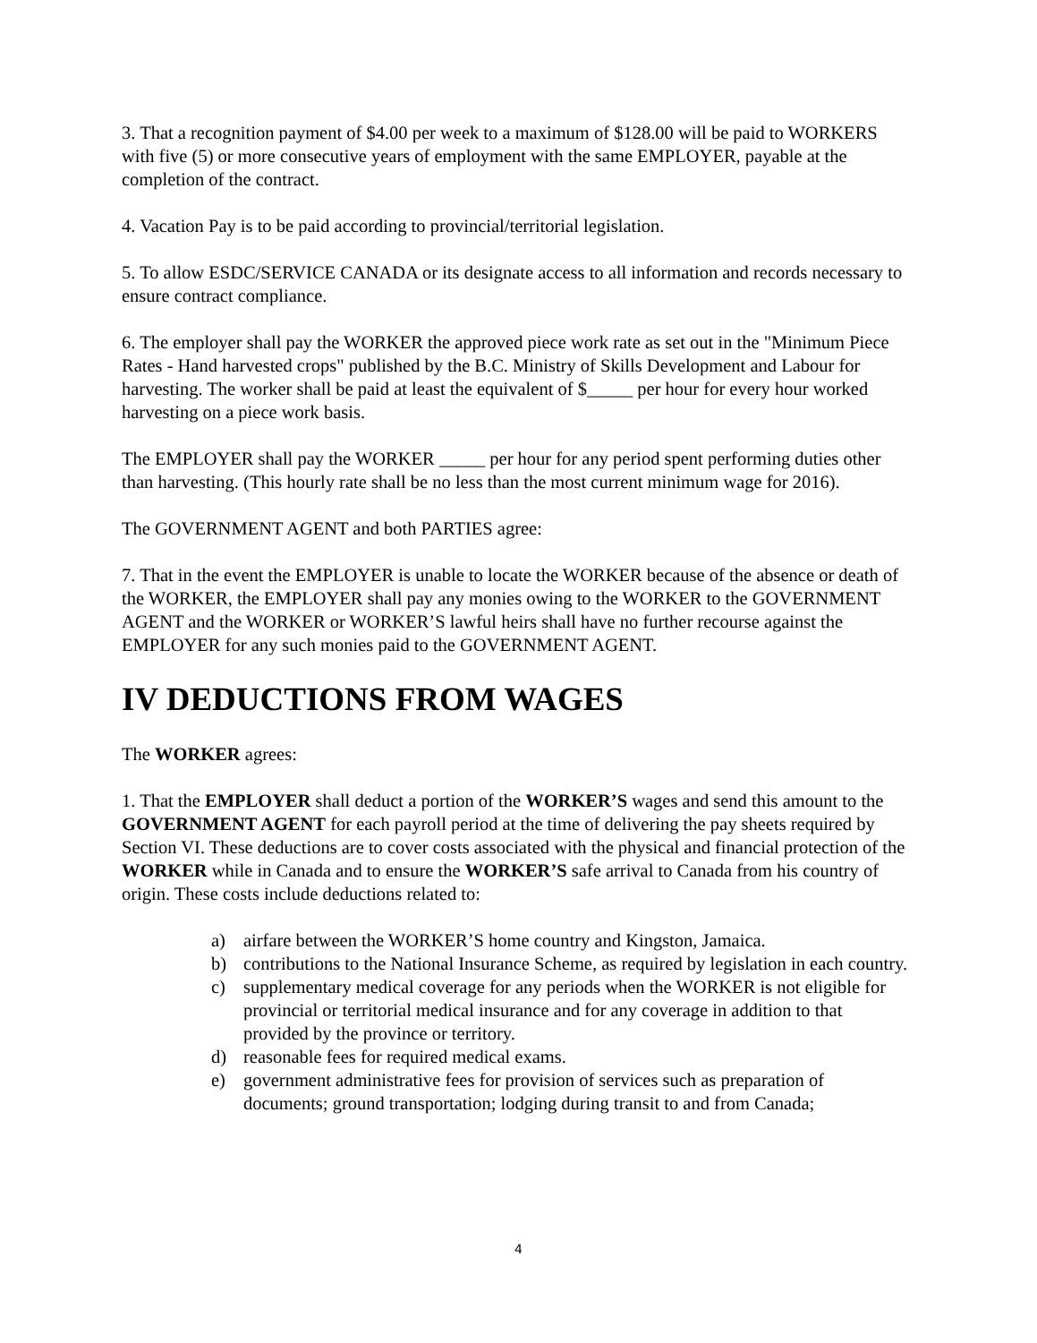3. That a recognition payment of $4.00 per week to a maximum of $128.00 will be paid to WORKERS with five (5) or more consecutive years of employment with the same EMPLOYER, payable at the completion of the contract.
4. Vacation Pay is to be paid according to provincial/territorial legislation.
5. To allow ESDC/SERVICE CANADA or its designate access to all information and records necessary to ensure contract compliance.
6. The employer shall pay the WORKER the approved piece work rate as set out in the "Minimum Piece Rates - Hand harvested crops" published by the B.C. Ministry of Skills Development and Labour for harvesting. The worker shall be paid at least the equivalent of $_____ per hour for every hour worked harvesting on a piece work basis.
The EMPLOYER shall pay the WORKER _____ per hour for any period spent performing duties other than harvesting. (This hourly rate shall be no less than the most current minimum wage for 2016).
The GOVERNMENT AGENT and both PARTIES agree:
7. That in the event the EMPLOYER is unable to locate the WORKER because of the absence or death of the WORKER, the EMPLOYER shall pay any monies owing to the WORKER to the GOVERNMENT AGENT and the WORKER or WORKER’S lawful heirs shall have no further recourse against the EMPLOYER for any such monies paid to the GOVERNMENT AGENT.
IV DEDUCTIONS FROM WAGES
The WORKER agrees:
1. That the EMPLOYER shall deduct a portion of the WORKER’S wages and send this amount to the GOVERNMENT AGENT for each payroll period at the time of delivering the pay sheets required by Section VI. These deductions are to cover costs associated with the physical and financial protection of the WORKER while in Canada and to ensure the WORKER’S safe arrival to Canada from his country of origin. These costs include deductions related to:
a) airfare between the WORKER’S home country and Kingston, Jamaica.
b) contributions to the National Insurance Scheme, as required by legislation in each country.
c) supplementary medical coverage for any periods when the WORKER is not eligible for provincial or territorial medical insurance and for any coverage in addition to that provided by the province or territory.
d) reasonable fees for required medical exams.
e) government administrative fees for provision of services such as preparation of documents; ground transportation; lodging during transit to and from Canada;
4